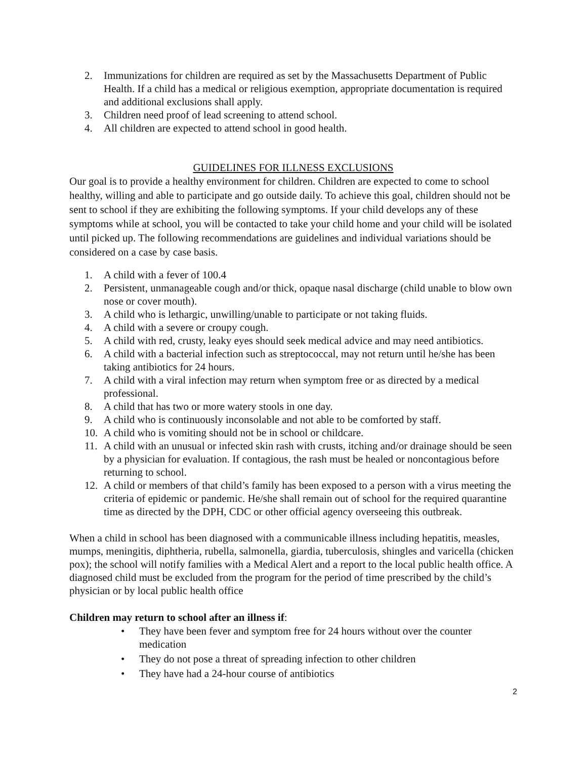2. Immunizations for children are required as set by the Massachusetts Department of Public Health. If a child has a medical or religious exemption, appropriate documentation is required and additional exclusions shall apply.
3. Children need proof of lead screening to attend school.
4. All children are expected to attend school in good health.
GUIDELINES FOR ILLNESS EXCLUSIONS
Our goal is to provide a healthy environment for children. Children are expected to come to school healthy, willing and able to participate and go outside daily. To achieve this goal, children should not be sent to school if they are exhibiting the following symptoms. If your child develops any of these symptoms while at school, you will be contacted to take your child home and your child will be isolated until picked up. The following recommendations are guidelines and individual variations should be considered on a case by case basis.
1. A child with a fever of 100.4
2. Persistent, unmanageable cough and/or thick, opaque nasal discharge (child unable to blow own nose or cover mouth).
3. A child who is lethargic, unwilling/unable to participate or not taking fluids.
4. A child with a severe or croupy cough.
5. A child with red, crusty, leaky eyes should seek medical advice and may need antibiotics.
6. A child with a bacterial infection such as streptococcal, may not return until he/she has been taking antibiotics for 24 hours.
7. A child with a viral infection may return when symptom free or as directed by a medical professional.
8. A child that has two or more watery stools in one day.
9. A child who is continuously inconsolable and not able to be comforted by staff.
10. A child who is vomiting should not be in school or childcare.
11. A child with an unusual or infected skin rash with crusts, itching and/or drainage should be seen by a physician for evaluation. If contagious, the rash must be healed or noncontagious before returning to school.
12. A child or members of that child’s family has been exposed to a person with a virus meeting the criteria of epidemic or pandemic. He/she shall remain out of school for the required quarantine time as directed by the DPH, CDC or other official agency overseeing this outbreak.
When a child in school has been diagnosed with a communicable illness including hepatitis, measles, mumps, meningitis, diphtheria, rubella, salmonella, giardia, tuberculosis, shingles and varicella (chicken pox); the school will notify families with a Medical Alert and a report to the local public health office. A diagnosed child must be excluded from the program for the period of time prescribed by the child’s physician or by local public health office
Children may return to school after an illness if:
• They have been fever and symptom free for 24 hours without over the counter medication
• They do not pose a threat of spreading infection to other children
• They have had a 24-hour course of antibiotics
2